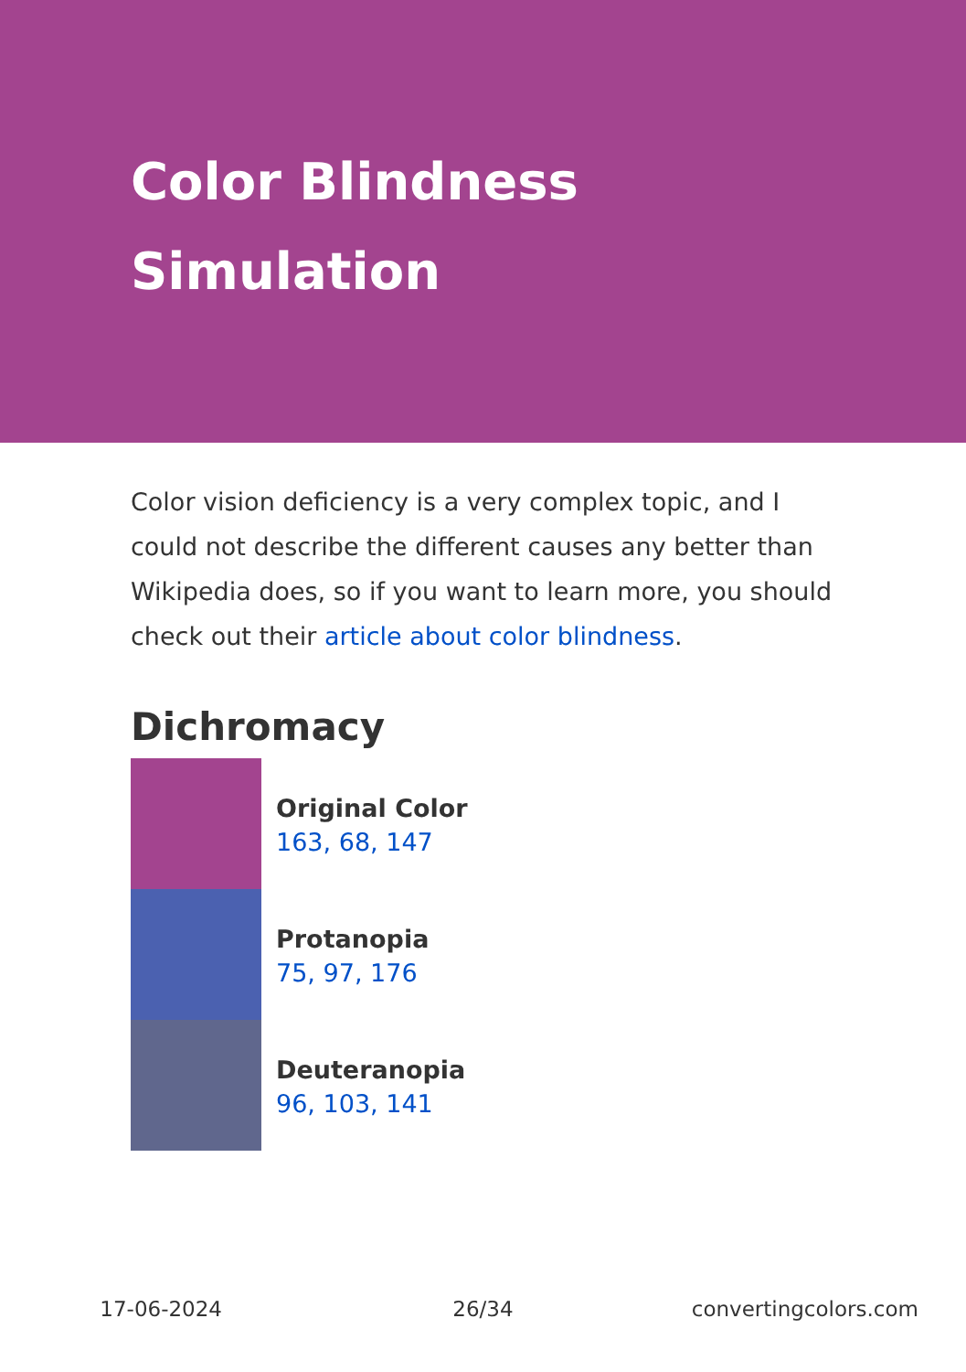Color Blindness Simulation
Color vision deficiency is a very complex topic, and I could not describe the different causes any better than Wikipedia does, so if you want to learn more, you should check out their article about color blindness.
Dichromacy
Original Color
163, 68, 147
Protanopia
75, 97, 176
Deuteranopia
96, 103, 141
17-06-2024 26/34 convertingcolors.com